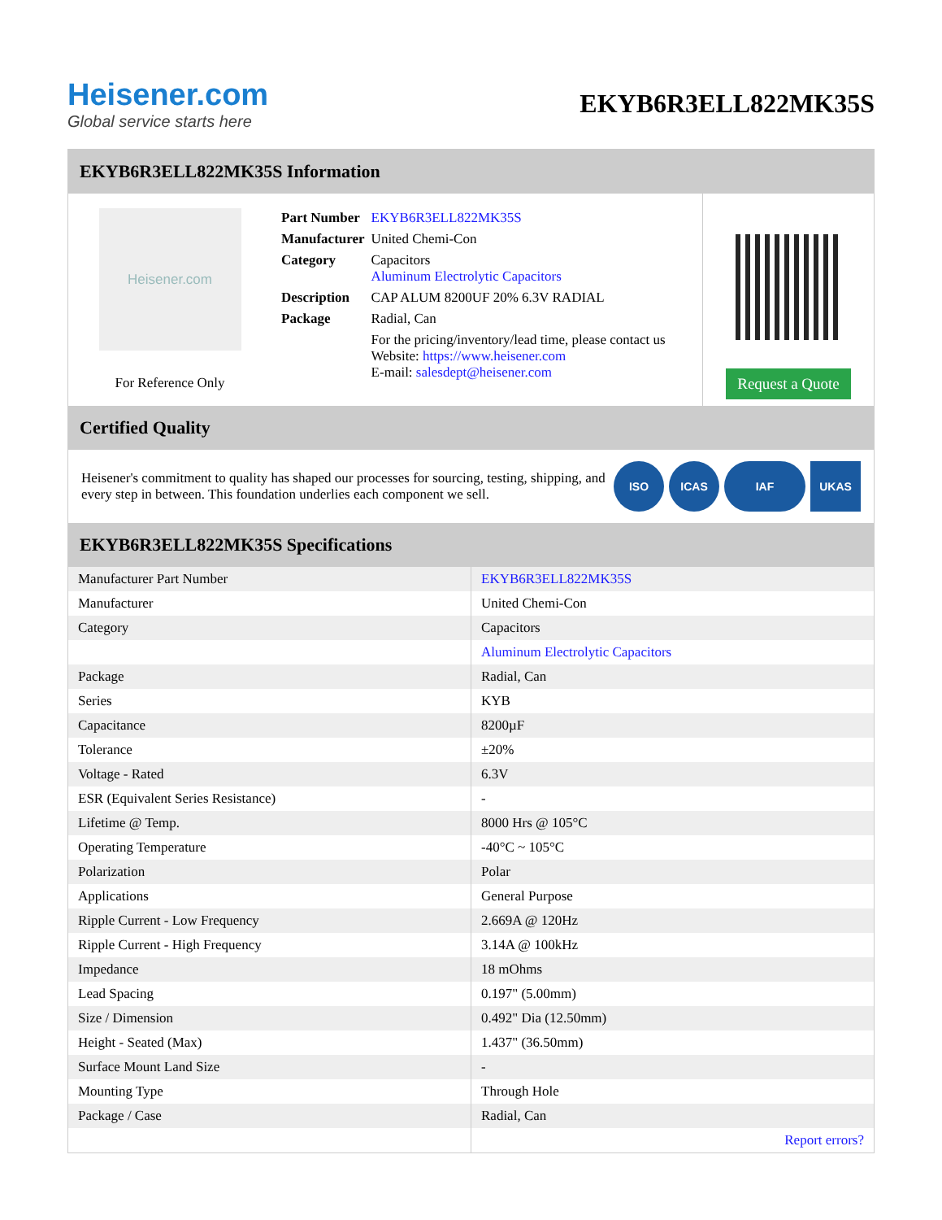Heisener.com
Global service starts here
EKYB6R3ELL822MK35S
EKYB6R3ELL822MK35S Information
Heisener.com
For Reference Only
| Part Number | EKYB6R3ELL822MK35S |
| Manufacturer | United Chemi-Con |
| Category | Capacitors Aluminum Electrolytic Capacitors |
| Description | CAP ALUM 8200UF 20% 6.3V RADIAL |
| Package | Radial, Can |
| | For the pricing/inventory/lead time, please contact us Website: https://www.heisener.com E-mail: salesdept@heisener.com |
Request a Quote
Certified Quality
Heisener's commitment to quality has shaped our processes for sourcing, testing, shipping, and every step in between. This foundation underlies each component we sell.
ISO ICAS IAF UKAS
EKYB6R3ELL822MK35S Specifications
| Manufacturer Part Number | EKYB6R3ELL822MK35S |
| Manufacturer | United Chemi-Con |
| Category | Capacitors |
| | Aluminum Electrolytic Capacitors |
| Package | Radial, Can |
| Series | KYB |
| Capacitance | 8200µF |
| Tolerance | ±20% |
| Voltage - Rated | 6.3V |
| ESR (Equivalent Series Resistance) | - |
| Lifetime @ Temp. | 8000 Hrs @ 105°C |
| Operating Temperature | -40°C ~ 105°C |
| Polarization | Polar |
| Applications | General Purpose |
| Ripple Current - Low Frequency | 2.669A @ 120Hz |
| Ripple Current - High Frequency | 3.14A @ 100kHz |
| Impedance | 18 mOhms |
| Lead Spacing | 0.197" (5.00mm) |
| Size / Dimension | 0.492" Dia (12.50mm) |
| Height - Seated (Max) | 1.437" (36.50mm) |
| Surface Mount Land Size | - |
| Mounting Type | Through Hole |
| Package / Case | Radial, Can |
| | Report errors? |